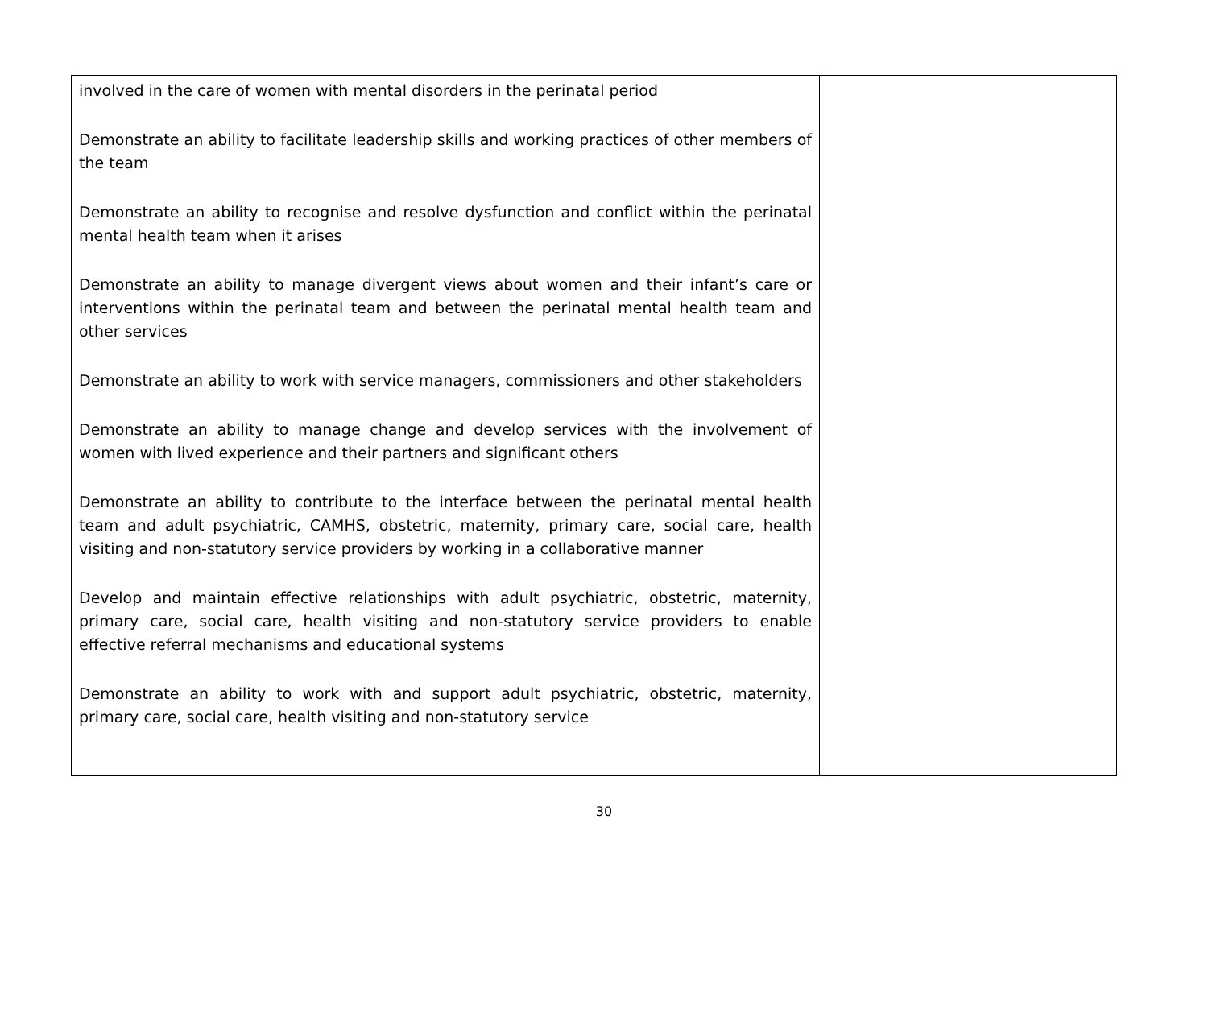| involved in the care of women with mental disorders in the perinatal period Demonstrate an ability to facilitate leadership skills and working practices of other members of the team Demonstrate an ability to recognise and resolve dysfunction and conflict within the perinatal mental health team when it arises Demonstrate an ability to manage divergent views about women and their infant’s care or interventions within the perinatal team and between the perinatal mental health team and other services Demonstrate an ability to work with service managers, commissioners and other stakeholders Demonstrate an ability to manage change and develop services with the involvement of women with lived experience and their partners and significant others Demonstrate an ability to contribute to the interface between the perinatal mental health team and adult psychiatric, CAMHS, obstetric, maternity, primary care, social care, health visiting and non-statutory service providers by working in a collaborative manner Develop and maintain effective relationships with adult psychiatric, obstetric, maternity, primary care, social care, health visiting and non-statutory service providers to enable effective referral mechanisms and educational systems Demonstrate an ability to work with and support adult psychiatric, obstetric, maternity, primary care, social care, health visiting and non-statutory service | |
30